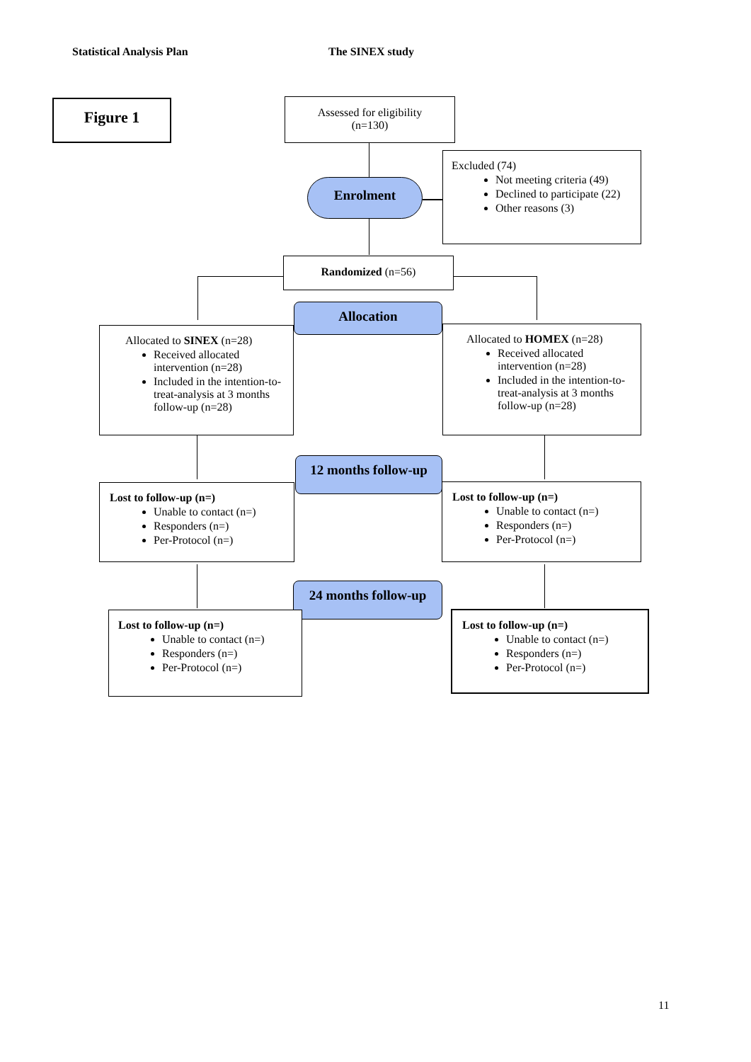Statistical Analysis Plan The SINEX study
Figure 1
Assessed for eligibility
(n=130)
Enrolment
Excluded (74)
Not meeting criteria (49)
Declined to participate (22)
Other reasons (3)
Randomized (n=56)
Allocation
Allocated to SINEX (n=28)
Received allocated intervention (n=28)
Included in the intention-to-treat-analysis at 3 months follow-up (n=28)
Allocated to HOMEX (n=28)
Received allocated intervention (n=28)
Included in the intention-to-treat-analysis at 3 months follow-up (n=28)
12 months follow-up
Lost to follow-up (n=)
Unable to contact (n=)
Responders (n=)
Per-Protocol (n=)
Lost to follow-up (n=)
Unable to contact (n=)
Responders (n=)
Per-Protocol (n=)
24 months follow-up
Lost to follow-up (n=)
Unable to contact (n=)
Responders (n=)
Per-Protocol (n=)
Lost to follow-up (n=)
Unable to contact (n=)
Responders (n=)
Per-Protocol (n=)
11